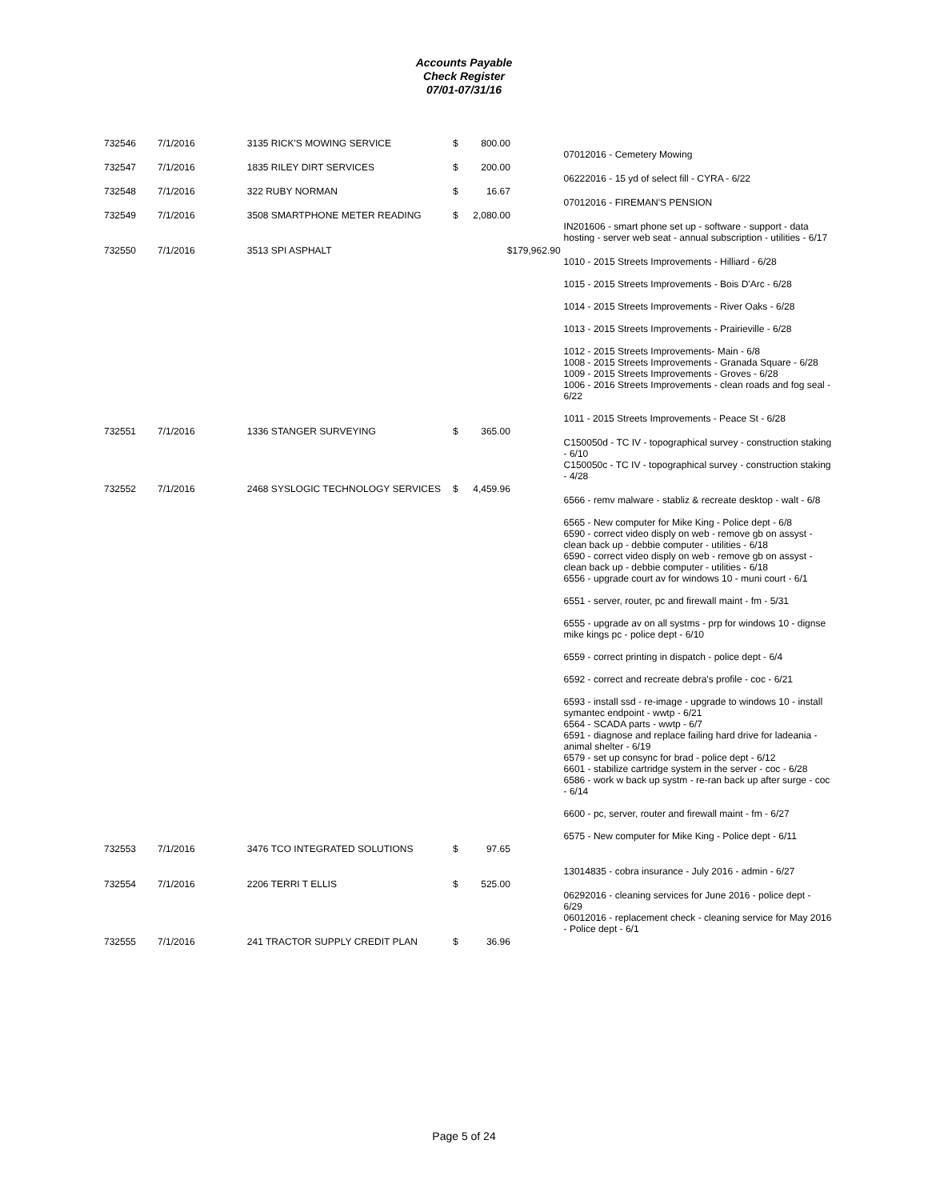Accounts Payable
Check Register
07/01-07/31/16
| 732546 | 7/1/2016 | 3135 RICK'S MOWING SERVICE | $ 800.00 | |
| | | | | 07012016 - Cemetery Mowing |
| 732547 | 7/1/2016 | 1835 RILEY DIRT SERVICES | $ 200.00 | |
| | | | | 06222016 - 15 yd of select fill - CYRA - 6/22 |
| 732548 | 7/1/2016 | 322 RUBY NORMAN | $ 16.67 | |
| | | | | 07012016 - FIREMAN'S PENSION |
| 732549 | 7/1/2016 | 3508 SMARTPHONE METER READING | $ 2,080.00 | |
| | | | | IN201606 - smart phone set up - software - support - data hosting - server web seat - annual subscription - utilities - 6/17 |
| 732550 | 7/1/2016 | 3513 SPI ASPHALT | $179,962.90 | |
| | | | | 1010 - 2015 Streets Improvements - Hilliard - 6/28 1015 - 2015 Streets Improvements - Bois D'Arc - 6/28 1014 - 2015 Streets Improvements - River Oaks - 6/28 1013 - 2015 Streets Improvements - Prairieville - 6/28 1012 - 2015 Streets Improvements- Main - 6/8 1008 - 2015 Streets Improvements - Granada Square - 6/28 1009 - 2015 Streets Improvements - Groves - 6/28 1006 - 2016 Streets Improvements - clean roads and fog seal - 6/22 1011 - 2015 Streets Improvements - Peace St - 6/28 |
| 732551 | 7/1/2016 | 1336 STANGER SURVEYING | $ 365.00 | |
| | | | | C150050d - TC IV - topographical survey - construction staking - 6/10 C150050c - TC IV - topographical survey - construction staking - 4/28 |
| 732552 | 7/1/2016 | 2468 SYSLOGIC TECHNOLOGY SERVICES | $ 4,459.96 | |
| | | | | 6566 - remv malware - stabliz & recreate desktop - walt - 6/8 6565 - New computer for Mike King - Police dept - 6/8 6590 - correct video disply on web - remove gb on assyst - clean back up - debbie computer - utilities - 6/18 6590 - correct video disply on web - remove gb on assyst - clean back up - debbie computer - utilities - 6/18 6556 - upgrade court av for windows 10 - muni court - 6/1 6551 - server, router, pc and firewall maint - fm - 5/31 6555 - upgrade av on all systms - prp for windows 10 - dignse mike kings pc - police dept - 6/10 6559 - correct printing in dispatch - police dept - 6/4 6592 - correct and recreate debra's profile - coc - 6/21 6593 - install ssd - re-image - upgrade to windows 10 - install symantec endpoint - wwtp - 6/21 6564 - SCADA parts - wwtp - 6/7 6591 - diagnose and replace failing hard drive for ladeania - animal shelter - 6/19 6579 - set up consync for brad - police dept - 6/12 6601 - stabilize cartridge system in the server - coc - 6/28 6586 - work w back up systm - re-ran back up after surge - coc - 6/14 6600 - pc, server, router and firewall maint - fm - 6/27 6575 - New computer for Mike King - Police dept - 6/11 |
| 732553 | 7/1/2016 | 3476 TCO INTEGRATED SOLUTIONS | $ 97.65 | |
| | | | | 13014835 - cobra insurance - July 2016 - admin - 6/27 |
| 732554 | 7/1/2016 | 2206 TERRI T ELLIS | $ 525.00 | |
| | | | | 06292016 - cleaning services for June 2016 - police dept - 6/29 06012016 - replacement check - cleaning service for May 2016 - Police dept - 6/1 |
| 732555 | 7/1/2016 | 241 TRACTOR SUPPLY CREDIT PLAN | $ 36.96 | |
Page 5 of 24